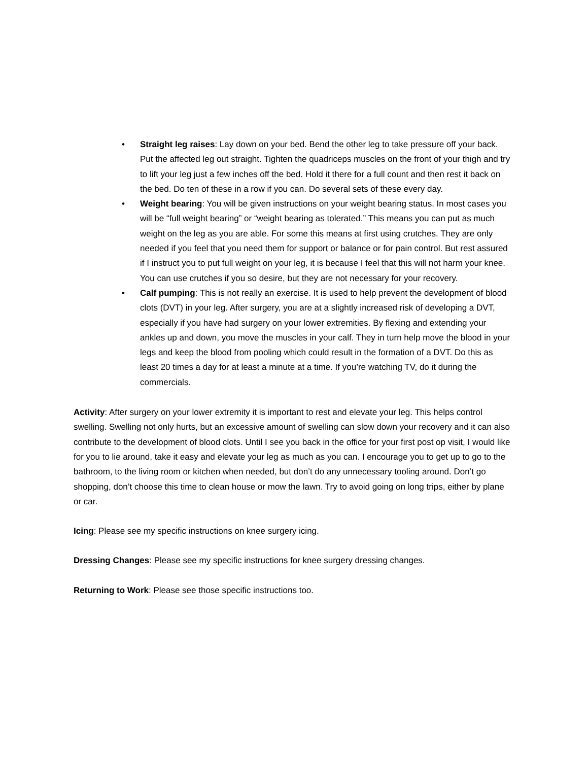• Straight leg raises: Lay down on your bed. Bend the other leg to take pressure off your back. Put the affected leg out straight. Tighten the quadriceps muscles on the front of your thigh and try to lift your leg just a few inches off the bed. Hold it there for a full count and then rest it back on the bed. Do ten of these in a row if you can. Do several sets of these every day.
• Weight bearing: You will be given instructions on your weight bearing status. In most cases you will be “full weight bearing” or “weight bearing as tolerated.” This means you can put as much weight on the leg as you are able. For some this means at first using crutches. They are only needed if you feel that you need them for support or balance or for pain control. But rest assured if I instruct you to put full weight on your leg, it is because I feel that this will not harm your knee. You can use crutches if you so desire, but they are not necessary for your recovery.
• Calf pumping: This is not really an exercise. It is used to help prevent the development of blood clots (DVT) in your leg. After surgery, you are at a slightly increased risk of developing a DVT, especially if you have had surgery on your lower extremities. By flexing and extending your ankles up and down, you move the muscles in your calf. They in turn help move the blood in your legs and keep the blood from pooling which could result in the formation of a DVT. Do this as least 20 times a day for at least a minute at a time. If you’re watching TV, do it during the commercials.
Activity: After surgery on your lower extremity it is important to rest and elevate your leg. This helps control swelling. Swelling not only hurts, but an excessive amount of swelling can slow down your recovery and it can also contribute to the development of blood clots. Until I see you back in the office for your first post op visit, I would like for you to lie around, take it easy and elevate your leg as much as you can. I encourage you to get up to go to the bathroom, to the living room or kitchen when needed, but don’t do any unnecessary tooling around. Don’t go shopping, don’t choose this time to clean house or mow the lawn. Try to avoid going on long trips, either by plane or car.
Icing: Please see my specific instructions on knee surgery icing.
Dressing Changes: Please see my specific instructions for knee surgery dressing changes.
Returning to Work: Please see those specific instructions too.